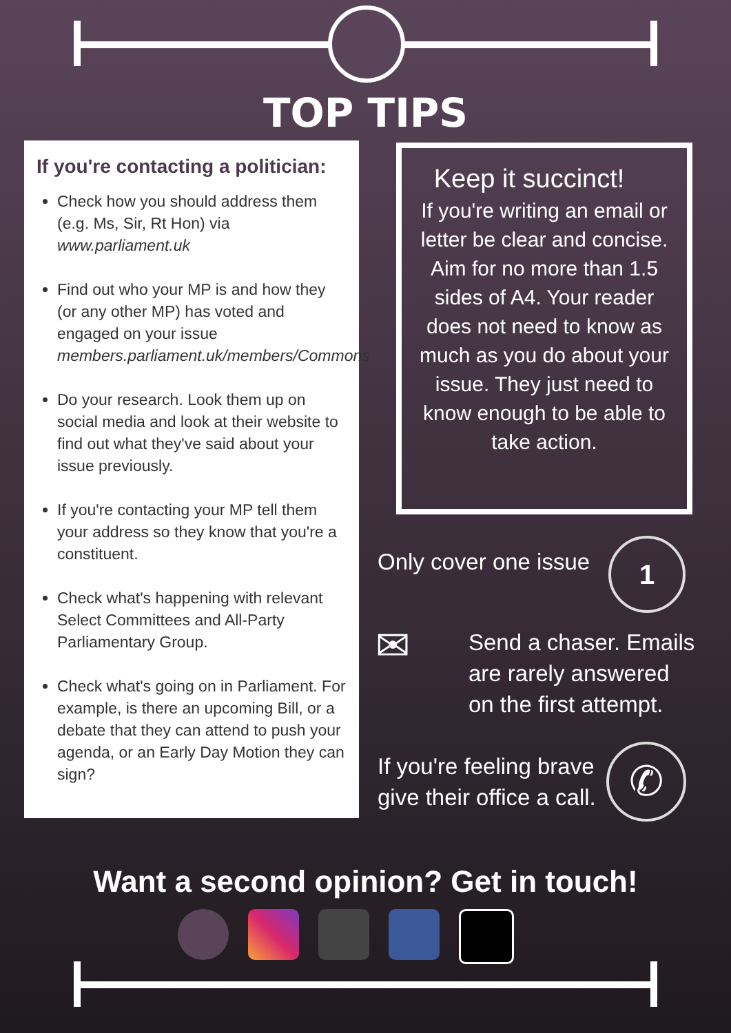TOP TIPS
If you're contacting a politician:
Check how you should address them (e.g. Ms, Sir, Rt Hon) via www.parliament.uk
Find out who your MP is and how they (or any other MP) has voted and engaged on your issue members.parliament.uk/members/Commons
Do your research. Look them up on social media and look at their website to find out what they've said about your issue previously.
If you're contacting your MP tell them your address so they know that you're a constituent.
Check what's happening with relevant Select Committees and All-Party Parliamentary Group.
Check what's going on in Parliament. For example, is there an upcoming Bill, or a debate that they can attend to push your agenda, or an Early Day Motion they can sign?
Keep it succinct!
If you're writing an email or letter be clear and concise. Aim for no more than 1.5 sides of A4. Your reader does not need to know as much as you do about your issue. They just need to know enough to be able to take action.
Only cover one issue 1
✉
Send a chaser. Emails are rarely answered on the first attempt.
If you're feeling brave give their office a call.
✆
Want a second opinion? Get in touch!